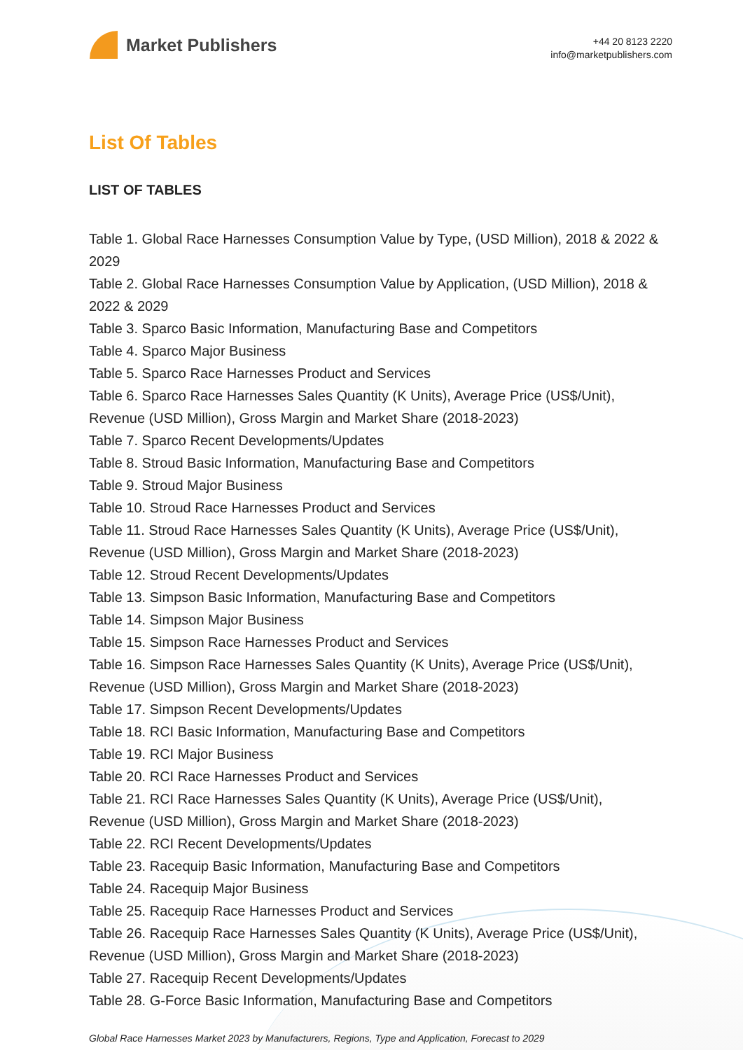Market Publishers
+44 20 8123 2220
info@marketpublishers.com
List Of Tables
LIST OF TABLES
Table 1. Global Race Harnesses Consumption Value by Type, (USD Million), 2018 & 2022 & 2029
Table 2. Global Race Harnesses Consumption Value by Application, (USD Million), 2018 & 2022 & 2029
Table 3. Sparco Basic Information, Manufacturing Base and Competitors
Table 4. Sparco Major Business
Table 5. Sparco Race Harnesses Product and Services
Table 6. Sparco Race Harnesses Sales Quantity (K Units), Average Price (US$/Unit), Revenue (USD Million), Gross Margin and Market Share (2018-2023)
Table 7. Sparco Recent Developments/Updates
Table 8. Stroud Basic Information, Manufacturing Base and Competitors
Table 9. Stroud Major Business
Table 10. Stroud Race Harnesses Product and Services
Table 11. Stroud Race Harnesses Sales Quantity (K Units), Average Price (US$/Unit), Revenue (USD Million), Gross Margin and Market Share (2018-2023)
Table 12. Stroud Recent Developments/Updates
Table 13. Simpson Basic Information, Manufacturing Base and Competitors
Table 14. Simpson Major Business
Table 15. Simpson Race Harnesses Product and Services
Table 16. Simpson Race Harnesses Sales Quantity (K Units), Average Price (US$/Unit), Revenue (USD Million), Gross Margin and Market Share (2018-2023)
Table 17. Simpson Recent Developments/Updates
Table 18. RCI Basic Information, Manufacturing Base and Competitors
Table 19. RCI Major Business
Table 20. RCI Race Harnesses Product and Services
Table 21. RCI Race Harnesses Sales Quantity (K Units), Average Price (US$/Unit), Revenue (USD Million), Gross Margin and Market Share (2018-2023)
Table 22. RCI Recent Developments/Updates
Table 23. Racequip Basic Information, Manufacturing Base and Competitors
Table 24. Racequip Major Business
Table 25. Racequip Race Harnesses Product and Services
Table 26. Racequip Race Harnesses Sales Quantity (K Units), Average Price (US$/Unit), Revenue (USD Million), Gross Margin and Market Share (2018-2023)
Table 27. Racequip Recent Developments/Updates
Table 28. G-Force Basic Information, Manufacturing Base and Competitors
Global Race Harnesses Market 2023 by Manufacturers, Regions, Type and Application, Forecast to 2029